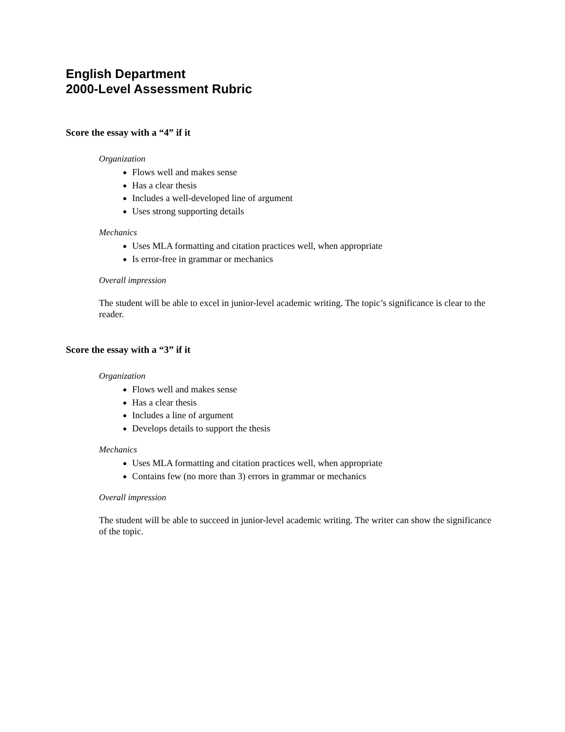English Department
2000-Level Assessment Rubric
Score the essay with a “4” if it
Organization
Flows well and makes sense
Has a clear thesis
Includes a well-developed line of argument
Uses strong supporting details
Mechanics
Uses MLA formatting and citation practices well, when appropriate
Is error-free in grammar or mechanics
Overall impression
The student will be able to excel in junior-level academic writing. The topic’s significance is clear to the reader.
Score the essay with a “3” if it
Organization
Flows well and makes sense
Has a clear thesis
Includes a line of argument
Develops details to support the thesis
Mechanics
Uses MLA formatting and citation practices well, when appropriate
Contains few (no more than 3) errors in grammar or mechanics
Overall impression
The student will be able to succeed in junior-level academic writing. The writer can show the significance of the topic.